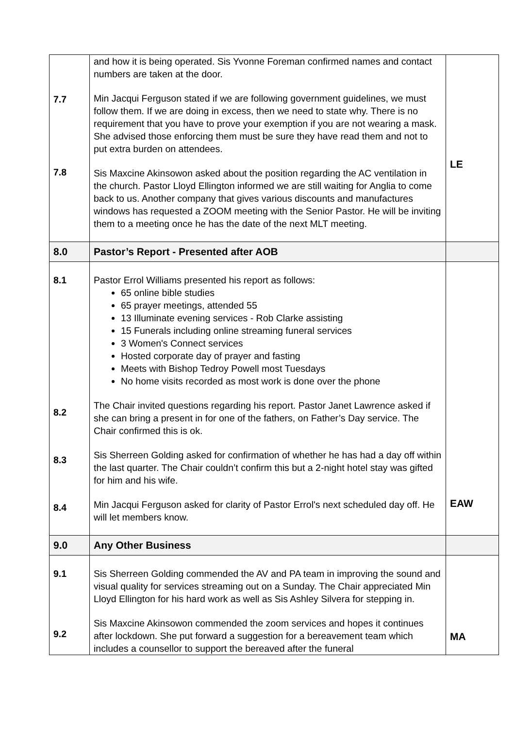| 7.7 7.8 | and how it is being operated. Sis Yvonne Foreman confirmed names and contact numbers are taken at the door. Min Jacqui Ferguson stated if we are following government guidelines, we must follow them. If we are doing in excess, then we need to state why. There is no requirement that you have to prove your exemption if you are not wearing a mask. She advised those enforcing them must be sure they have read them and not to put extra burden on attendees. Sis Maxcine Akinsowon asked about the position regarding the AC ventilation in the church. Pastor Lloyd Ellington informed we are still waiting for Anglia to come back to us. Another company that gives various discounts and manufactures windows has requested a ZOOM meeting with the Senior Pastor. He will be inviting them to a meeting once he has the date of the next MLT meeting. | LE |
| 8.0 | Pastor’s Report - Presented after AOB | |
| 8.1 8.2 8.3 8.4 | Pastor Errol Williams presented his report as follows: 65 online bible studies 65 prayer meetings, attended 55 13 Illuminate evening services - Rob Clarke assisting 15 Funerals including online streaming funeral services 3 Women's Connect services Hosted corporate day of prayer and fasting Meets with Bishop Tedroy Powell most Tuesdays No home visits recorded as most work is done over the phone The Chair invited questions regarding his report. Pastor Janet Lawrence asked if she can bring a present in for one of the fathers, on Father’s Day service. The Chair confirmed this is ok. Sis Sherreen Golding asked for confirmation of whether he has had a day off within the last quarter. The Chair couldn’t confirm this but a 2-night hotel stay was gifted for him and his wife. Min Jacqui Ferguson asked for clarity of Pastor Errol's next scheduled day off. He will let members know. | EAW |
| 9.0 | Any Other Business | |
| 9.1 9.2 | Sis Sherreen Golding commended the AV and PA team in improving the sound and visual quality for services streaming out on a Sunday. The Chair appreciated Min Lloyd Ellington for his hard work as well as Sis Ashley Silvera for stepping in. Sis Maxcine Akinsowon commended the zoom services and hopes it continues after lockdown. She put forward a suggestion for a bereavement team which includes a counsellor to support the bereaved after the funeral | MA |